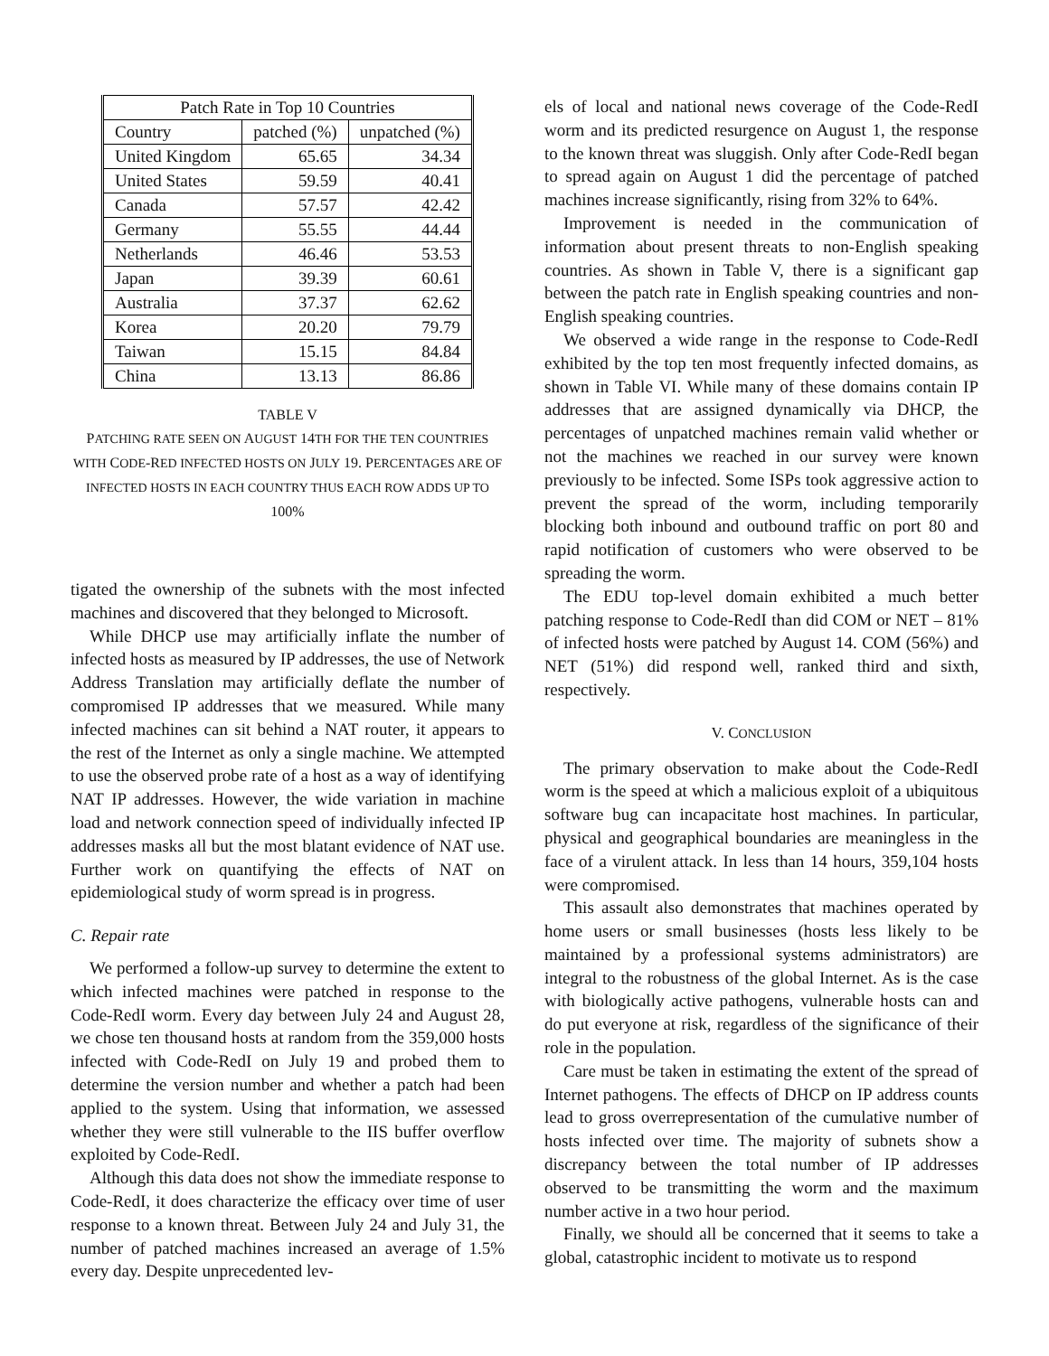| Patch Rate in Top 10 Countries | | |
| --- | --- | --- |
| Country | patched (%) | unpatched (%) |
| United Kingdom | 65.65 | 34.34 |
| United States | 59.59 | 40.41 |
| Canada | 57.57 | 42.42 |
| Germany | 55.55 | 44.44 |
| Netherlands | 46.46 | 53.53 |
| Japan | 39.39 | 60.61 |
| Australia | 37.37 | 62.62 |
| Korea | 20.20 | 79.79 |
| Taiwan | 15.15 | 84.84 |
| China | 13.13 | 86.86 |
TABLE V
PATCHING RATE SEEN ON AUGUST 14TH FOR THE TEN COUNTRIES WITH CODE-RED INFECTED HOSTS ON JULY 19. PERCENTAGES ARE OF INFECTED HOSTS IN EACH COUNTRY THUS EACH ROW ADDS UP TO 100%
tigated the ownership of the subnets with the most infected machines and discovered that they belonged to Microsoft.
While DHCP use may artificially inflate the number of infected hosts as measured by IP addresses, the use of Network Address Translation may artificially deflate the number of compromised IP addresses that we measured. While many infected machines can sit behind a NAT router, it appears to the rest of the Internet as only a single machine. We attempted to use the observed probe rate of a host as a way of identifying NAT IP addresses. However, the wide variation in machine load and network connection speed of individually infected IP addresses masks all but the most blatant evidence of NAT use. Further work on quantifying the effects of NAT on epidemiological study of worm spread is in progress.
C. Repair rate
We performed a follow-up survey to determine the extent to which infected machines were patched in response to the Code-RedI worm. Every day between July 24 and August 28, we chose ten thousand hosts at random from the 359,000 hosts infected with Code-RedI on July 19 and probed them to determine the version number and whether a patch had been applied to the system. Using that information, we assessed whether they were still vulnerable to the IIS buffer overflow exploited by Code-RedI.
Although this data does not show the immediate response to Code-RedI, it does characterize the efficacy over time of user response to a known threat. Between July 24 and July 31, the number of patched machines increased an average of 1.5% every day. Despite unprecedented lev-
els of local and national news coverage of the Code-RedI worm and its predicted resurgence on August 1, the response to the known threat was sluggish. Only after Code-RedI began to spread again on August 1 did the percentage of patched machines increase significantly, rising from 32% to 64%.
Improvement is needed in the communication of information about present threats to non-English speaking countries. As shown in Table V, there is a significant gap between the patch rate in English speaking countries and non-English speaking countries.
We observed a wide range in the response to Code-RedI exhibited by the top ten most frequently infected domains, as shown in Table VI. While many of these domains contain IP addresses that are assigned dynamically via DHCP, the percentages of unpatched machines remain valid whether or not the machines we reached in our survey were known previously to be infected. Some ISPs took aggressive action to prevent the spread of the worm, including temporarily blocking both inbound and outbound traffic on port 80 and rapid notification of customers who were observed to be spreading the worm.
The EDU top-level domain exhibited a much better patching response to Code-RedI than did COM or NET – 81% of infected hosts were patched by August 14. COM (56%) and NET (51%) did respond well, ranked third and sixth, respectively.
V. CONCLUSION
The primary observation to make about the Code-RedI worm is the speed at which a malicious exploit of a ubiquitous software bug can incapacitate host machines. In particular, physical and geographical boundaries are meaningless in the face of a virulent attack. In less than 14 hours, 359,104 hosts were compromised.
This assault also demonstrates that machines operated by home users or small businesses (hosts less likely to be maintained by a professional systems administrators) are integral to the robustness of the global Internet. As is the case with biologically active pathogens, vulnerable hosts can and do put everyone at risk, regardless of the significance of their role in the population.
Care must be taken in estimating the extent of the spread of Internet pathogens. The effects of DHCP on IP address counts lead to gross overrepresentation of the cumulative number of hosts infected over time. The majority of subnets show a discrepancy between the total number of IP addresses observed to be transmitting the worm and the maximum number active in a two hour period.
Finally, we should all be concerned that it seems to take a global, catastrophic incident to motivate us to respond